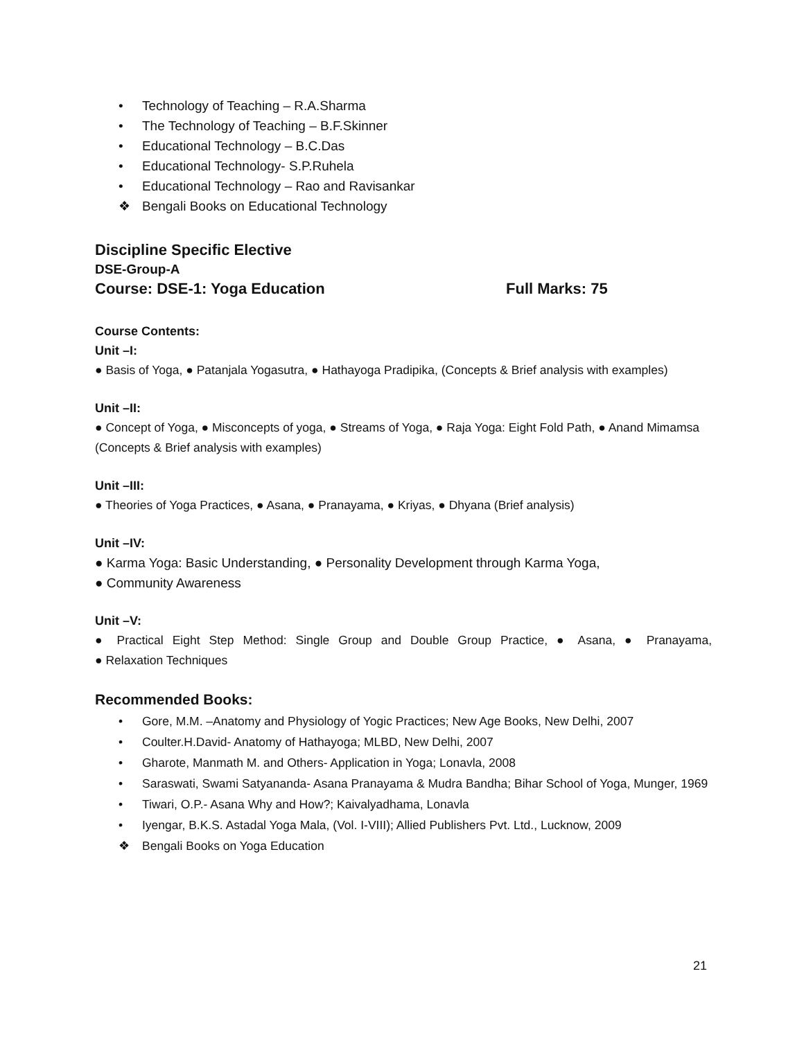• Technology of Teaching – R.A.Sharma
• The Technology of Teaching – B.F.Skinner
• Educational Technology – B.C.Das
• Educational Technology- S.P.Ruhela
• Educational Technology – Rao and Ravisankar
❖ Bengali Books on Educational Technology
Discipline Specific Elective
DSE-Group-A
Course: DSE-1: Yoga Education Full Marks: 75
Course Contents:
Unit –I:
● Basis of Yoga, ● Patanjala Yogasutra, ● Hathayoga Pradipika, (Concepts & Brief analysis with examples)
Unit –II:
● Concept of Yoga, ● Misconcepts of yoga, ● Streams of Yoga, ● Raja Yoga: Eight Fold Path, ● Anand Mimamsa (Concepts & Brief analysis with examples)
Unit –III:
● Theories of Yoga Practices, ● Asana, ● Pranayama, ● Kriyas, ● Dhyana (Brief analysis)
Unit –IV:
● Karma Yoga: Basic Understanding, ● Personality Development through Karma Yoga,
● Community Awareness
Unit –V:
● Practical Eight Step Method: Single Group and Double Group Practice, ● Asana, ● Pranayama,
● Relaxation Techniques
Recommended Books:
• Gore, M.M. –Anatomy and Physiology of Yogic Practices; New Age Books, New Delhi, 2007
• Coulter.H.David- Anatomy of Hathayoga; MLBD, New Delhi, 2007
• Gharote, Manmath M. and Others- Application in Yoga; Lonavla, 2008
• Saraswati, Swami Satyananda- Asana Pranayama & Mudra Bandha; Bihar School of Yoga, Munger, 1969
• Tiwari, O.P.- Asana Why and How?; Kaivalyadhama, Lonavla
• Iyengar, B.K.S. Astadal Yoga Mala, (Vol. I-VIII); Allied Publishers Pvt. Ltd., Lucknow, 2009
❖ Bengali Books on Yoga Education
21